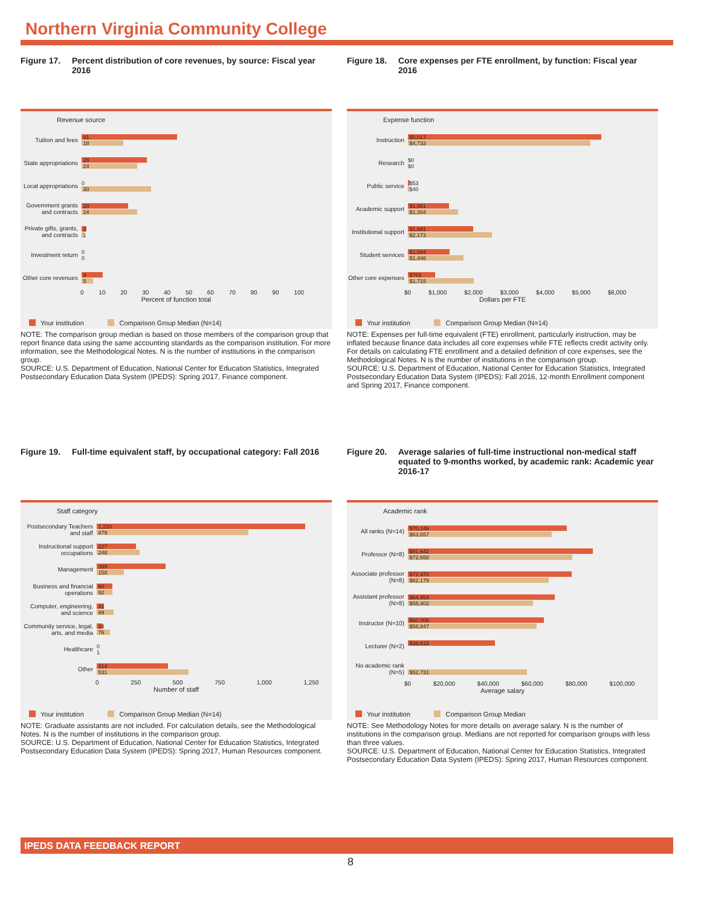Northern Virginia Community College
Figure 17. Percent distribution of core revenues, by source: Fiscal year 2016
Revenue source
Tuition and fees
41
18
State appropriations
28
24
Local appropriations
0
30
Government grants and contracts
20
24
Private gifts, grants, and contracts
2
1
Investment return
0
0
Other core revenues
9
5
0 10 20 30 40 50 60 70 80 90 100
Percent of function total
Your institution Comparison Group Median (N=14)
NOTE: The comparison group median is based on those members of the comparison group that report finance data using the same accounting standards as the comparison institution. For more information, see the Methodological Notes. N is the number of institutions in the comparison group.
SOURCE: U.S. Department of Education, National Center for Education Statistics, Integrated Postsecondary Education Data System (IPEDS): Spring 2017, Finance component.
Figure 18. Core expenses per FTE enrollment, by function: Fiscal year 2016
Expense function
Instruction
$5,017
$4,733
Research
$0
$0
Public service
$53
$40
Academic support
$1,061
$1,304
Institutional support
$1,691
$2,173
Student services
$1,084
$1,446
Other core expenses
$702
$1,715
$0 $1,000 $2,000 $3,000 $4,000 $5,000 $6,000
Dollars per FTE
Your institution Comparison Group Median (N=14)
NOTE: Expenses per full-time equivalent (FTE) enrollment, particularly instruction, may be inflated because finance data includes all core expenses while FTE reflects credit activity only. For details on calculating FTE enrollment and a detailed definition of core expenses, see the Methodological Notes. N is the number of institutions in the comparison group.
SOURCE: U.S. Department of Education, National Center for Education Statistics, Integrated Postsecondary Education Data System (IPEDS): Fall 2016, 12-month Enrollment component and Spring 2017, Finance component.
Figure 19. Full-time equivalent staff, by occupational category: Fall 2016
Staff category
Postsecondary Teachers and staff
1,210
879
Instructional support occupations
227
248
Management
399
158
Business and financial operations
90
92
Computer, engineering, and science
41
99
Community service, legal, arts, and media
34
76
Healthcare
0
1
Other
414
531
0 250 500 750 1,000 1,250
Number of staff
Your institution Comparison Group Median (N=14)
NOTE: Graduate assistants are not included. For calculation details, see the Methodological Notes. N is the number of institutions in the comparison group.
SOURCE: U.S. Department of Education, National Center for Education Statistics, Integrated Postsecondary Education Data System (IPEDS): Spring 2017, Human Resources component.
Figure 20. Average salaries of full-time instructional non-medical staff equated to 9-months worked, by academic rank: Academic year 2016-17
Academic rank
All ranks (N=14)
$70,246
$63,657
Professor (N=8)
$81,642
$72,658
Associate professor (N=8)
$72,470
$62,179
Assistant professor (N=8)
$64,954
$55,402
Instructor (N=10)
$60,006
$56,847
Lecturer (N=2)
$38,615
No academic rank (N=5)
$52,731
$0 $20,000 $40,000 $60,000 $80,000 $100,000
Average salary
Your institution Comparison Group Median
NOTE: See Methodology Notes for more details on average salary. N is the number of institutions in the comparison group. Medians are not reported for comparison groups with less than three values.
SOURCE: U.S. Department of Education, National Center for Education Statistics, Integrated Postsecondary Education Data System (IPEDS): Spring 2017, Human Resources component.
IPEDS DATA FEEDBACK REPORT
8